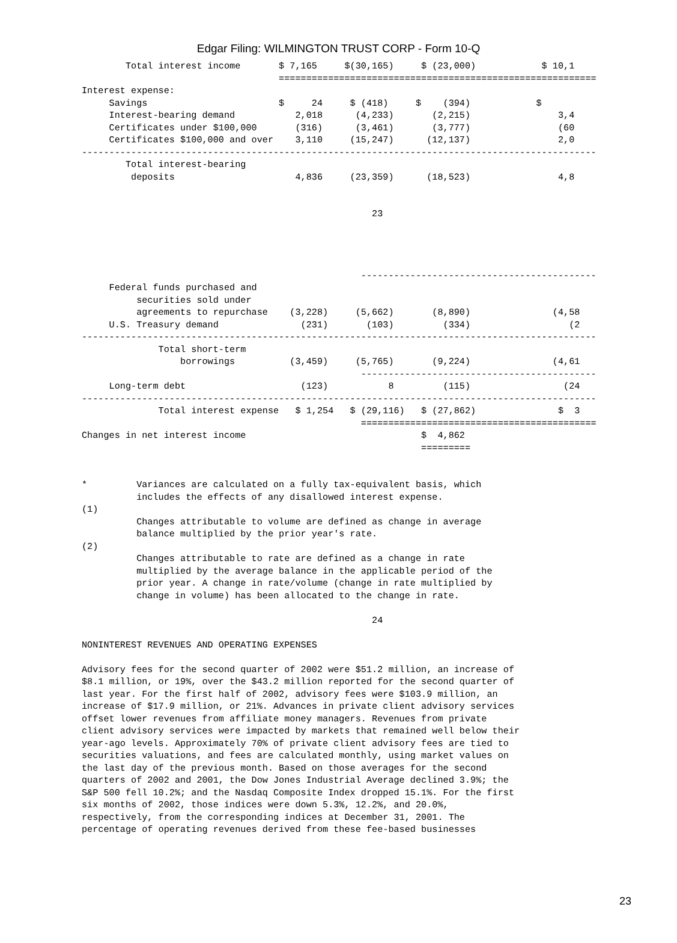Edgar Filing: WILMINGTON TRUST CORP - Form 10-Q
        Total interest income       $ 7,165     $(30,165)     $ (23,000)            $ 10,1
                                    ==========================================================
Interest expense:
     Savings                        $     24     $ (418)     $    (394)            $
     Interest-bearing demand           2,018      (4,233)       (2,215)                3,4
     Certificates under $100,000       (316)      (3,461)       (3,777)                (60
     Certificates $100,000 and over    3,110     (15,247)      (12,137)                2,0
----------------------------------------------------------------------------------------------
        Total interest-bearing
         deposits                      4,836     (23,359)      (18,523)                4,8


                                                     23




                                                   -------------------------------------------
     Federal funds purchased and
          securities sold under
          agreements to repurchase    (3,228)     (5,662)       (8,890)               (4,58
     U.S. Treasury demand               (231)       (103)         (334)                  (2
----------------------------------------------------------------------------------------------
              Total short-term
                  borrowings          (3,459)     (5,765)       (9,224)               (4,61
                                                   -------------------------------------------
     Long-term debt                     (123)           8         (115)                 (24
----------------------------------------------------------------------------------------------
              Total interest expense   $ 1,254   $ (29,116)   $ (27,862)               $  3
                                                   ===========================================
Changes in net interest income                                $  4,862
                                                              =========


*         Variances are calculated on a fully tax-equivalent basis, which
          includes the effects of any disallowed interest expense.
(1)
          Changes attributable to volume are defined as change in average
          balance multiplied by the prior year's rate.
(2)
          Changes attributable to rate are defined as a change in rate
          multiplied by the average balance in the applicable period of the
          prior year. A change in rate/volume (change in rate multiplied by
          change in volume) has been allocated to the change in rate.

                                                     24

NONINTEREST REVENUES AND OPERATING EXPENSES

Advisory fees for the second quarter of 2002 were $51.2 million, an increase of
$8.1 million, or 19%, over the $43.2 million reported for the second quarter of
last year. For the first half of 2002, advisory fees were $103.9 million, an
increase of $17.9 million, or 21%. Advances in private client advisory services
offset lower revenues from affiliate money managers. Revenues from private
client advisory services were impacted by markets that remained well below their
year-ago levels. Approximately 70% of private client advisory fees are tied to
securities valuations, and fees are calculated monthly, using market values on
the last day of the previous month. Based on those averages for the second
quarters of 2002 and 2001, the Dow Jones Industrial Average declined 3.9%; the
S&P 500 fell 10.2%; and the Nasdaq Composite Index dropped 15.1%. For the first
six months of 2002, those indices were down 5.3%, 12.2%, and 20.0%,
respectively, from the corresponding indices at December 31, 2001. The
percentage of operating revenues derived from these fee-based businesses
23